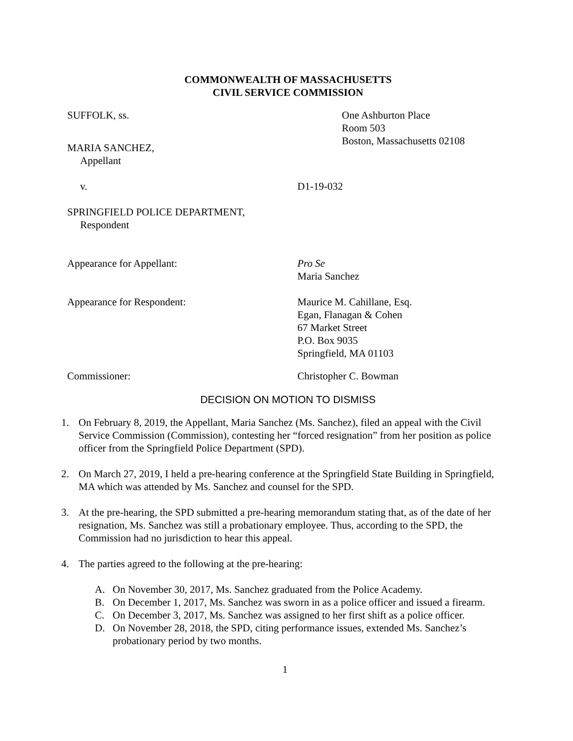COMMONWEALTH OF MASSACHUSETTS
CIVIL SERVICE COMMISSION
SUFFOLK, ss. One Ashburton Place
Room 503
Boston, Massachusetts 02108
MARIA SANCHEZ,
Appellant
v. D1-19-032
SPRINGFIELD POLICE DEPARTMENT,
Respondent
Appearance for Appellant: Pro Se
Maria Sanchez
Appearance for Respondent: Maurice M. Cahillane, Esq.
Egan, Flanagan & Cohen
67 Market Street
P.O. Box 9035
Springfield, MA 01103
Commissioner: Christopher C. Bowman
DECISION ON MOTION TO DISMISS
1. On February 8, 2019, the Appellant, Maria Sanchez (Ms. Sanchez), filed an appeal with the Civil Service Commission (Commission), contesting her “forced resignation” from her position as police officer from the Springfield Police Department (SPD).
2. On March 27, 2019, I held a pre-hearing conference at the Springfield State Building in Springfield, MA which was attended by Ms. Sanchez and counsel for the SPD.
3. At the pre-hearing, the SPD submitted a pre-hearing memorandum stating that, as of the date of her resignation, Ms. Sanchez was still a probationary employee. Thus, according to the SPD, the Commission had no jurisdiction to hear this appeal.
4. The parties agreed to the following at the pre-hearing:
A. On November 30, 2017, Ms. Sanchez graduated from the Police Academy.
B. On December 1, 2017, Ms. Sanchez was sworn in as a police officer and issued a firearm.
C. On December 3, 2017, Ms. Sanchez was assigned to her first shift as a police officer.
D. On November 28, 2018, the SPD, citing performance issues, extended Ms. Sanchez’s probationary period by two months.
1